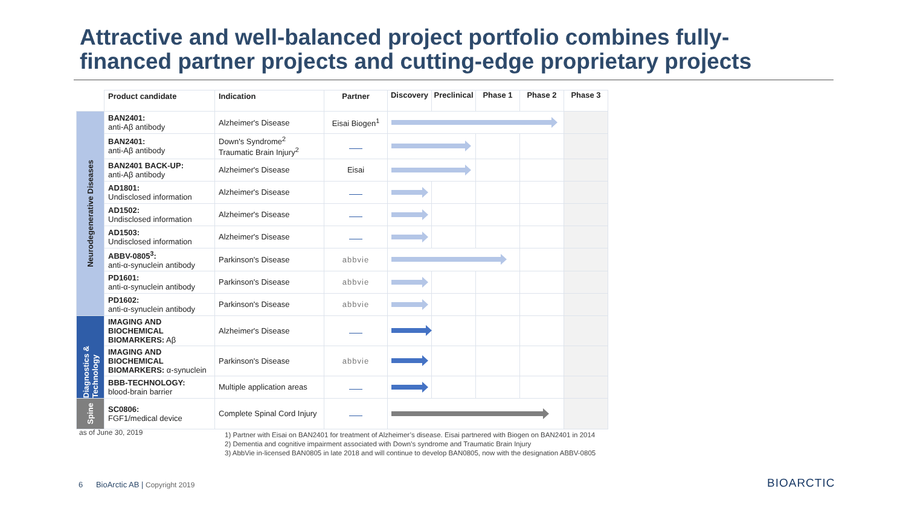Attractive and well-balanced project portfolio combines fully-
financed partner projects and cutting-edge proprietary projects
| | Product candidate | Indication | Partner | Discovery | Preclinical | Phase 1 | Phase 2 | Phase 3 |
| --- | --- | --- | --- | --- | --- | --- | --- | --- |
| Neurodegenerative Diseases | BAN2401: anti-Aβ antibody | Alzheimer's Disease | Eisai Biogen<sup>1</sup> | | | | | |
| | BAN2401: anti-Aβ antibody | Down's Syndrome<sup>2</sup> Traumatic Brain Injury<sup>2</sup> | | | | | | |
| | BAN2401 BACK-UP: anti-Aβ antibody | Alzheimer's Disease | Eisai | | | | | |
| | AD1801: Undisclosed information | Alzheimer's Disease | | | | | | |
| | AD1502: Undisclosed information | Alzheimer's Disease | | | | | | |
| | AD1503: Undisclosed information | Alzheimer's Disease | | | | | | |
| | ABBV-0805<sup>3</sup>: anti-α-synuclein antibody | Parkinson's Disease | abbvie | | | | | |
| | PD1601: anti-α-synuclein antibody | Parkinson's Disease | abbvie | | | | | |
| | PD1602: anti-α-synuclein antibody | Parkinson's Disease | abbvie | | | | | |
| Diagnostics & Technology | IMAGING AND BIOCHEMICAL BIOMARKERS: Aβ | Alzheimer's Disease | | | | | | |
| | IMAGING AND BIOCHEMICAL BIOMARKERS: α-synuclein | Parkinson's Disease | abbvie | | | | | |
| | BBB-TECHNOLOGY: blood-brain barrier | Multiple application areas | | | | | | |
| Spine | SC0806: FGF1/medical device | Complete Spinal Cord Injury | | | | | | |
as of June 30, 2019
1) Partner with Eisai on BAN2401 for treatment of Alzheimer’s disease. Eisai partnered with Biogen on BAN2401 in 2014
2) Dementia and cognitive impairment associated with Down’s syndrome and Traumatic Brain Injury
3) AbbVie in-licensed BAN0805 in late 2018 and will continue to develop BAN0805, now with the designation ABBV-0805
6 BioArctic AB | Copyright 2019
BIOARCTIC